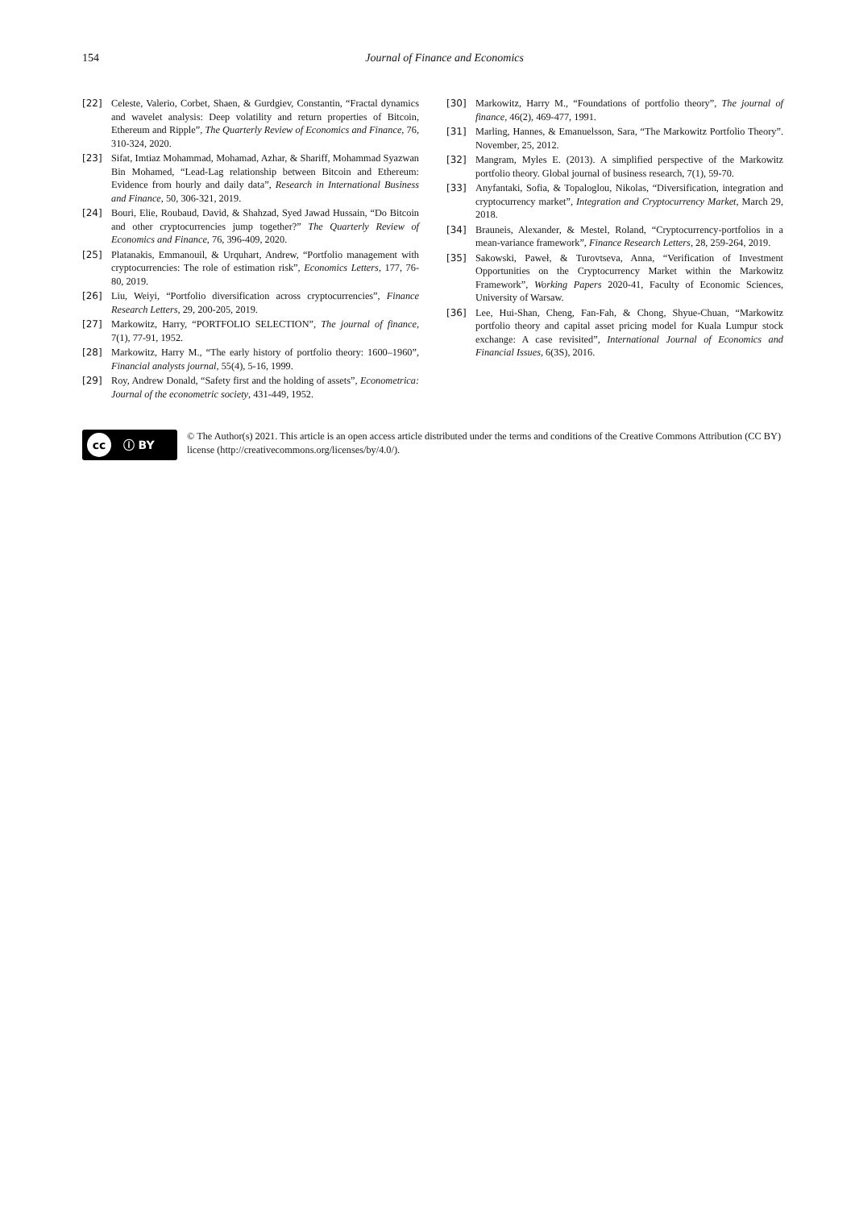154 Journal of Finance and Economics
[22] Celeste, Valerio, Corbet, Shaen, & Gurdgiev, Constantin, “Fractal dynamics and wavelet analysis: Deep volatility and return properties of Bitcoin, Ethereum and Ripple”, The Quarterly Review of Economics and Finance, 76, 310-324, 2020.
[23] Sifat, Imtiaz Mohammad, Mohamad, Azhar, & Shariff, Mohammad Syazwan Bin Mohamed, “Lead-Lag relationship between Bitcoin and Ethereum: Evidence from hourly and daily data”, Research in International Business and Finance, 50, 306-321, 2019.
[24] Bouri, Elie, Roubaud, David, & Shahzad, Syed Jawad Hussain, “Do Bitcoin and other cryptocurrencies jump together?” The Quarterly Review of Economics and Finance, 76, 396-409, 2020.
[25] Platanakis, Emmanouil, & Urquhart, Andrew, “Portfolio management with cryptocurrencies: The role of estimation risk”, Economics Letters, 177, 76-80, 2019.
[26] Liu, Weiyi, “Portfolio diversification across cryptocurrencies”, Finance Research Letters, 29, 200-205, 2019.
[27] Markowitz, Harry, “PORTFOLIO SELECTION”, The journal of finance, 7(1), 77-91, 1952.
[28] Markowitz, Harry M., “The early history of portfolio theory: 1600–1960”, Financial analysts journal, 55(4), 5-16, 1999.
[29] Roy, Andrew Donald, “Safety first and the holding of assets”, Econometrica: Journal of the econometric society, 431-449, 1952.
[30] Markowitz, Harry M., “Foundations of portfolio theory”, The journal of finance, 46(2), 469-477, 1991.
[31] Marling, Hannes, & Emanuelsson, Sara, “The Markowitz Portfolio Theory”. November, 25, 2012.
[32] Mangram, Myles E. (2013). A simplified perspective of the Markowitz portfolio theory. Global journal of business research, 7(1), 59-70.
[33] Anyfantaki, Sofia, & Topaloglou, Nikolas, “Diversification, integration and cryptocurrency market”, Integration and Cryptocurrency Market, March 29, 2018.
[34] Brauneis, Alexander, & Mestel, Roland, “Cryptocurrency-portfolios in a mean-variance framework”, Finance Research Letters, 28, 259-264, 2019.
[35] Sakowski, Paweł, & Turovtseva, Anna, “Verification of Investment Opportunities on the Cryptocurrency Market within the Markowitz Framework”, Working Papers 2020-41, Faculty of Economic Sciences, University of Warsaw.
[36] Lee, Hui-Shan, Cheng, Fan-Fah, & Chong, Shyue-Chuan, “Markowitz portfolio theory and capital asset pricing model for Kuala Lumpur stock exchange: A case revisited”, International Journal of Economics and Financial Issues, 6(3S), 2016.
cc ⓘ BY
© The Author(s) 2021. This article is an open access article distributed under the terms and conditions of the Creative Commons Attribution (CC BY) license (http://creativecommons.org/licenses/by/4.0/).